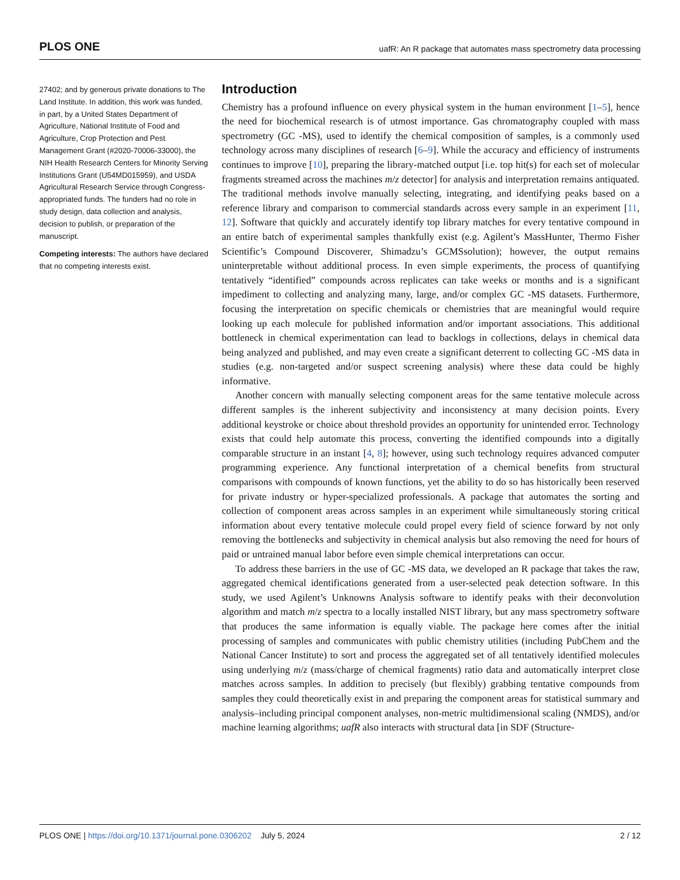PLOS ONE uafR: An R package that automates mass spectrometry data processing
27402; and by generous private donations to The Land Institute. In addition, this work was funded, in part, by a United States Department of Agriculture, National Institute of Food and Agriculture, Crop Protection and Pest Management Grant (#2020-70006-33000), the NIH Health Research Centers for Minority Serving Institutions Grant (U54MD015959), and USDA Agricultural Research Service through Congress-appropriated funds. The funders had no role in study design, data collection and analysis, decision to publish, or preparation of the manuscript.
Competing interests: The authors have declared that no competing interests exist.
Introduction
Chemistry has a profound influence on every physical system in the human environment [1–5], hence the need for biochemical research is of utmost importance. Gas chromatography coupled with mass spectrometry (GC -MS), used to identify the chemical composition of samples, is a commonly used technology across many disciplines of research [6–9]. While the accuracy and efficiency of instruments continues to improve [10], preparing the library-matched output [i.e. top hit(s) for each set of molecular fragments streamed across the machines m/z detector] for analysis and interpretation remains antiquated. The traditional methods involve manually selecting, integrating, and identifying peaks based on a reference library and comparison to commercial standards across every sample in an experiment [11, 12]. Software that quickly and accurately identify top library matches for every tentative compound in an entire batch of experimental samples thankfully exist (e.g. Agilent’s MassHunter, Thermo Fisher Scientific’s Compound Discoverer, Shimadzu’s GCMSsolution); however, the output remains uninterpretable without additional process. In even simple experiments, the process of quantifying tentatively “identified” compounds across replicates can take weeks or months and is a significant impediment to collecting and analyzing many, large, and/or complex GC -MS datasets. Furthermore, focusing the interpretation on specific chemicals or chemistries that are meaningful would require looking up each molecule for published information and/or important associations. This additional bottleneck in chemical experimentation can lead to backlogs in collections, delays in chemical data being analyzed and published, and may even create a significant deterrent to collecting GC -MS data in studies (e.g. non-targeted and/or suspect screening analysis) where these data could be highly informative.
Another concern with manually selecting component areas for the same tentative molecule across different samples is the inherent subjectivity and inconsistency at many decision points. Every additional keystroke or choice about threshold provides an opportunity for unintended error. Technology exists that could help automate this process, converting the identified compounds into a digitally comparable structure in an instant [4, 8]; however, using such technology requires advanced computer programming experience. Any functional interpretation of a chemical benefits from structural comparisons with compounds of known functions, yet the ability to do so has historically been reserved for private industry or hyper-specialized professionals. A package that automates the sorting and collection of component areas across samples in an experiment while simultaneously storing critical information about every tentative molecule could propel every field of science forward by not only removing the bottlenecks and subjectivity in chemical analysis but also removing the need for hours of paid or untrained manual labor before even simple chemical interpretations can occur.
To address these barriers in the use of GC -MS data, we developed an R package that takes the raw, aggregated chemical identifications generated from a user-selected peak detection software. In this study, we used Agilent’s Unknowns Analysis software to identify peaks with their deconvolution algorithm and match m/z spectra to a locally installed NIST library, but any mass spectrometry software that produces the same information is equally viable. The package here comes after the initial processing of samples and communicates with public chemistry utilities (including PubChem and the National Cancer Institute) to sort and process the aggregated set of all tentatively identified molecules using underlying m/z (mass/charge of chemical fragments) ratio data and automatically interpret close matches across samples. In addition to precisely (but flexibly) grabbing tentative compounds from samples they could theoretically exist in and preparing the component areas for statistical summary and analysis–including principal component analyses, non-metric multidimensional scaling (NMDS), and/or machine learning algorithms; uafR also interacts with structural data [in SDF (Structure-
PLOS ONE | https://doi.org/10.1371/journal.pone.0306202 July 5, 2024 2 / 12